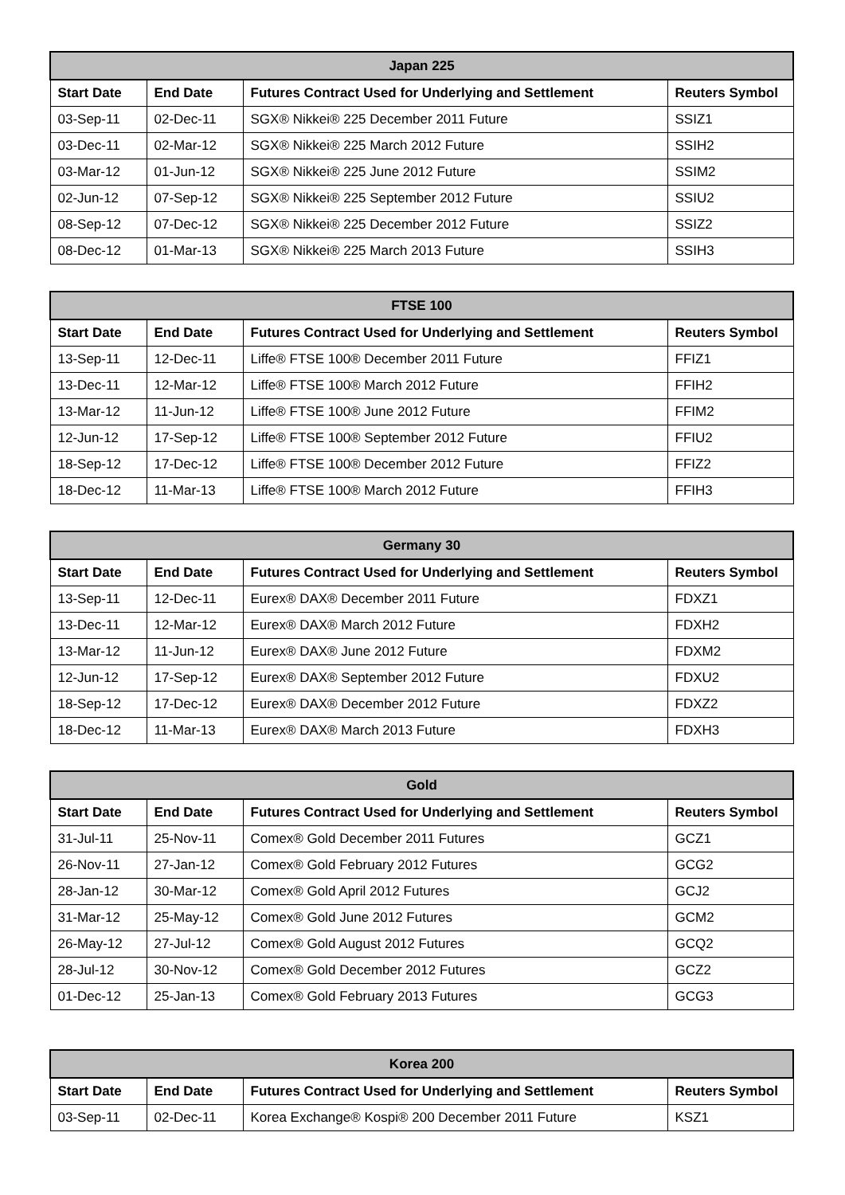| Japan 225 | | | |
| --- | --- | --- | --- |
| Start Date | End Date | Futures Contract Used for Underlying and Settlement | Reuters Symbol |
| 03-Sep-11 | 02-Dec-11 | SGX® Nikkei® 225 December 2011 Future | SSIZ1 |
| 03-Dec-11 | 02-Mar-12 | SGX® Nikkei® 225 March 2012 Future | SSIH2 |
| 03-Mar-12 | 01-Jun-12 | SGX® Nikkei® 225 June 2012 Future | SSIM2 |
| 02-Jun-12 | 07-Sep-12 | SGX® Nikkei® 225 September 2012 Future | SSIU2 |
| 08-Sep-12 | 07-Dec-12 | SGX® Nikkei® 225 December 2012 Future | SSIZ2 |
| 08-Dec-12 | 01-Mar-13 | SGX® Nikkei® 225 March 2013 Future | SSIH3 |
| FTSE 100 | | | |
| --- | --- | --- | --- |
| Start Date | End Date | Futures Contract Used for Underlying and Settlement | Reuters Symbol |
| 13-Sep-11 | 12-Dec-11 | Liffe® FTSE 100® December 2011 Future | FFIZ1 |
| 13-Dec-11 | 12-Mar-12 | Liffe® FTSE 100® March 2012 Future | FFIH2 |
| 13-Mar-12 | 11-Jun-12 | Liffe® FTSE 100® June 2012 Future | FFIM2 |
| 12-Jun-12 | 17-Sep-12 | Liffe® FTSE 100® September 2012 Future | FFIU2 |
| 18-Sep-12 | 17-Dec-12 | Liffe® FTSE 100® December 2012 Future | FFIZ2 |
| 18-Dec-12 | 11-Mar-13 | Liffe® FTSE 100® March 2012 Future | FFIH3 |
| Germany 30 | | | |
| --- | --- | --- | --- |
| Start Date | End Date | Futures Contract Used for Underlying and Settlement | Reuters Symbol |
| 13-Sep-11 | 12-Dec-11 | Eurex® DAX® December 2011 Future | FDXZ1 |
| 13-Dec-11 | 12-Mar-12 | Eurex® DAX® March 2012 Future | FDXH2 |
| 13-Mar-12 | 11-Jun-12 | Eurex® DAX® June 2012 Future | FDXM2 |
| 12-Jun-12 | 17-Sep-12 | Eurex® DAX® September 2012 Future | FDXU2 |
| 18-Sep-12 | 17-Dec-12 | Eurex® DAX® December 2012 Future | FDXZ2 |
| 18-Dec-12 | 11-Mar-13 | Eurex® DAX® March 2013 Future | FDXH3 |
| Gold | | | |
| --- | --- | --- | --- |
| Start Date | End Date | Futures Contract Used for Underlying and Settlement | Reuters Symbol |
| 31-Jul-11 | 25-Nov-11 | Comex® Gold December 2011 Futures | GCZ1 |
| 26-Nov-11 | 27-Jan-12 | Comex® Gold February 2012 Futures | GCG2 |
| 28-Jan-12 | 30-Mar-12 | Comex® Gold April 2012 Futures | GCJ2 |
| 31-Mar-12 | 25-May-12 | Comex® Gold June 2012 Futures | GCM2 |
| 26-May-12 | 27-Jul-12 | Comex® Gold August 2012 Futures | GCQ2 |
| 28-Jul-12 | 30-Nov-12 | Comex® Gold December 2012 Futures | GCZ2 |
| 01-Dec-12 | 25-Jan-13 | Comex® Gold February 2013 Futures | GCG3 |
| Korea 200 | | | |
| --- | --- | --- | --- |
| Start Date | End Date | Futures Contract Used for Underlying and Settlement | Reuters Symbol |
| 03-Sep-11 | 02-Dec-11 | Korea Exchange® Kospi® 200 December 2011 Future | KSZ1 |